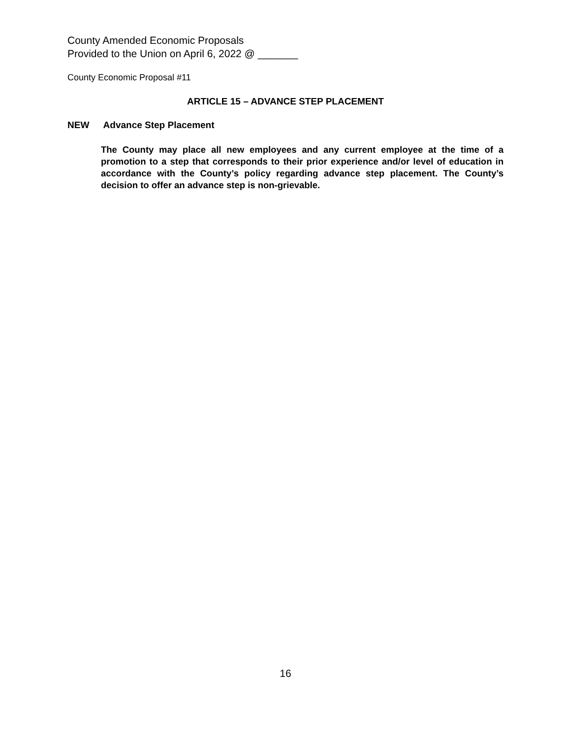County Amended Economic Proposals
Provided to the Union on April 6, 2022 @ _______
County Economic Proposal #11
ARTICLE 15 – ADVANCE STEP PLACEMENT
NEW Advance Step Placement
The County may place all new employees and any current employee at the time of a promotion to a step that corresponds to their prior experience and/or level of education in accordance with the County’s policy regarding advance step placement. The County’s decision to offer an advance step is non-grievable.
16